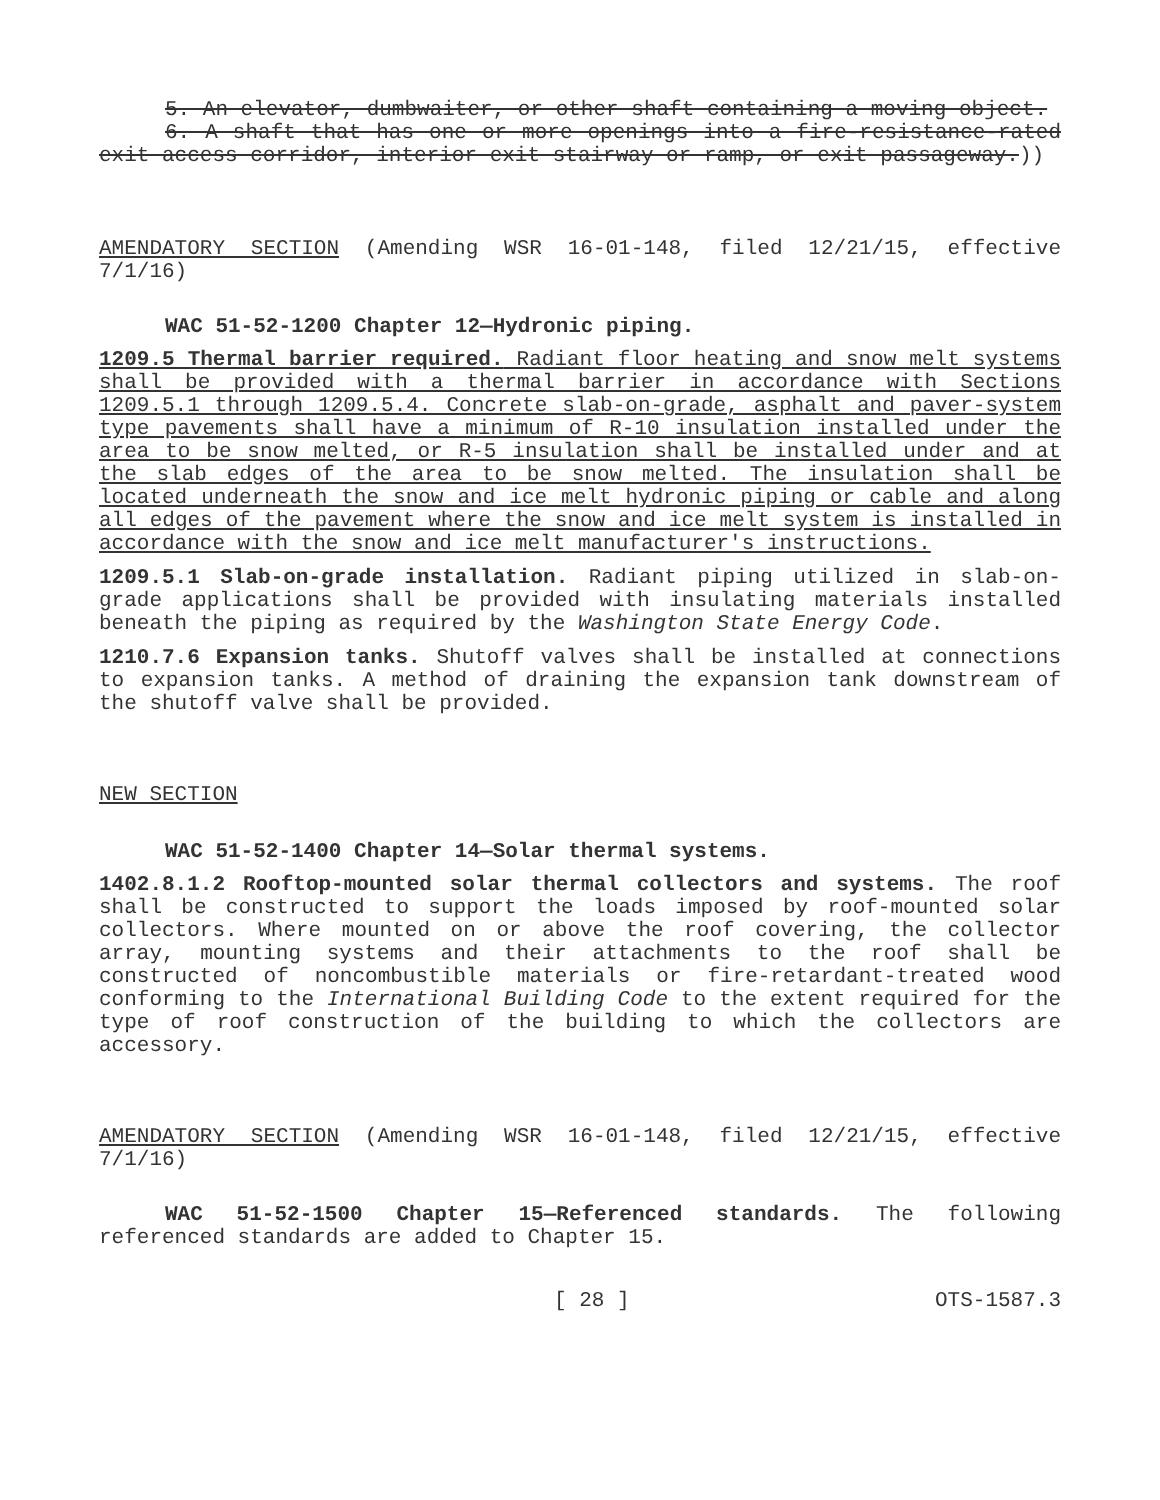5. An elevator, dumbwaiter, or other shaft containing a moving object.
6. A shaft that has one or more openings into a fire-resistance-rated exit access corridor, interior exit stairway or ramp, or exit passageway.))
AMENDATORY SECTION (Amending WSR 16-01-148, filed 12/21/15, effective 7/1/16)
WAC 51-52-1200 Chapter 12—Hydronic piping.
1209.5 Thermal barrier required. Radiant floor heating and snow melt systems shall be provided with a thermal barrier in accordance with Sections 1209.5.1 through 1209.5.4. Concrete slab-on-grade, asphalt and paver-system type pavements shall have a minimum of R-10 insulation installed under the area to be snow melted, or R-5 insulation shall be installed under and at the slab edges of the area to be snow melted. The insulation shall be located underneath the snow and ice melt hydronic piping or cable and along all edges of the pavement where the snow and ice melt system is installed in accordance with the snow and ice melt manufacturer's instructions.
1209.5.1 Slab-on-grade installation. Radiant piping utilized in slab-on-grade applications shall be provided with insulating materials installed beneath the piping as required by the Washington State Energy Code.
1210.7.6 Expansion tanks. Shutoff valves shall be installed at connections to expansion tanks. A method of draining the expansion tank downstream of the shutoff valve shall be provided.
NEW SECTION
WAC 51-52-1400 Chapter 14—Solar thermal systems.
1402.8.1.2 Rooftop-mounted solar thermal collectors and systems. The roof shall be constructed to support the loads imposed by roof-mounted solar collectors. Where mounted on or above the roof covering, the collector array, mounting systems and their attachments to the roof shall be constructed of noncombustible materials or fire-retardant-treated wood conforming to the International Building Code to the extent required for the type of roof construction of the building to which the collectors are accessory.
AMENDATORY SECTION (Amending WSR 16-01-148, filed 12/21/15, effective 7/1/16)
WAC 51-52-1500 Chapter 15—Referenced standards. The following referenced standards are added to Chapter 15.
[ 28 ] OTS-1587.3